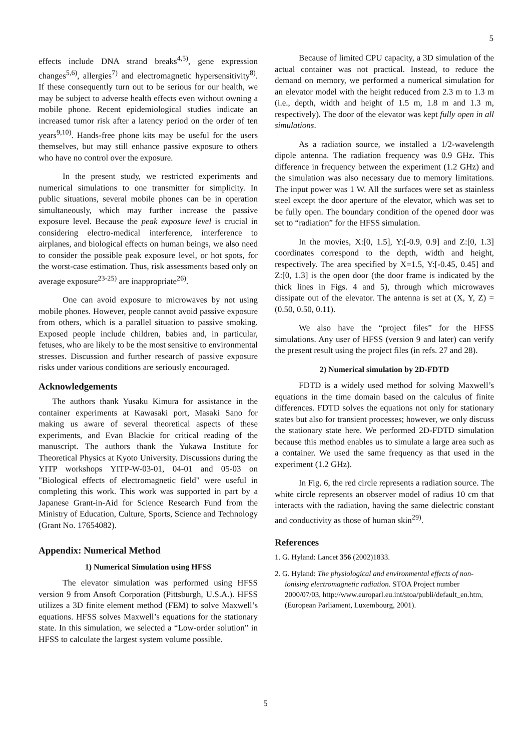5
effects include DNA strand breaks<sup>4,5)</sup>, gene expression changes<sup>5,6)</sup>, allergies<sup>7)</sup> and electromagnetic hypersensitivity<sup>8)</sup>. If these consequently turn out to be serious for our health, we may be subject to adverse health effects even without owning a mobile phone. Recent epidemiological studies indicate an increased tumor risk after a latency period on the order of ten years<sup>9,10)</sup>. Hands-free phone kits may be useful for the users themselves, but may still enhance passive exposure to others who have no control over the exposure.
In the present study, we restricted experiments and numerical simulations to one transmitter for simplicity. In public situations, several mobile phones can be in operation simultaneously, which may further increase the passive exposure level. Because the peak exposure level is crucial in considering electro-medical interference, interference to airplanes, and biological effects on human beings, we also need to consider the possible peak exposure level, or hot spots, for the worst-case estimation. Thus, risk assessments based only on average exposure<sup>23-25)</sup> are inappropriate<sup>26)</sup>.
One can avoid exposure to microwaves by not using mobile phones. However, people cannot avoid passive exposure from others, which is a parallel situation to passive smoking. Exposed people include children, babies and, in particular, fetuses, who are likely to be the most sensitive to environmental stresses. Discussion and further research of passive exposure risks under various conditions are seriously encouraged.
Acknowledgements
The authors thank Yusaku Kimura for assistance in the container experiments at Kawasaki port, Masaki Sano for making us aware of several theoretical aspects of these experiments, and Evan Blackie for critical reading of the manuscript. The authors thank the Yukawa Institute for Theoretical Physics at Kyoto University. Discussions during the YITP workshops YITP-W-03-01, 04-01 and 05-03 on "Biological effects of electromagnetic field" were useful in completing this work. This work was supported in part by a Japanese Grant-in-Aid for Science Research Fund from the Ministry of Education, Culture, Sports, Science and Technology (Grant No. 17654082).
Appendix: Numerical Method
1) Numerical Simulation using HFSS
The elevator simulation was performed using HFSS version 9 from Ansoft Corporation (Pittsburgh, U.S.A.). HFSS utilizes a 3D finite element method (FEM) to solve Maxwell’s equations. HFSS solves Maxwell’s equations for the stationary state. In this simulation, we selected a “Low-order solution” in HFSS to calculate the largest system volume possible.
Because of limited CPU capacity, a 3D simulation of the actual container was not practical. Instead, to reduce the demand on memory, we performed a numerical simulation for an elevator model with the height reduced from 2.3 m to 1.3 m (i.e., depth, width and height of 1.5 m, 1.8 m and 1.3 m, respectively). The door of the elevator was kept fully open in all simulations.
As a radiation source, we installed a 1/2-wavelength dipole antenna. The radiation frequency was 0.9 GHz. This difference in frequency between the experiment (1.2 GHz) and the simulation was also necessary due to memory limitations. The input power was 1 W. All the surfaces were set as stainless steel except the door aperture of the elevator, which was set to be fully open. The boundary condition of the opened door was set to “radiation” for the HFSS simulation.
In the movies, X:[0, 1.5], Y:[-0.9, 0.9] and Z:[0, 1.3] coordinates correspond to the depth, width and height, respectively. The area specified by X=1.5, Y:[-0.45, 0.45] and Z:[0, 1.3] is the open door (the door frame is indicated by the thick lines in Figs. 4 and 5), through which microwaves dissipate out of the elevator. The antenna is set at (X, Y, Z) = (0.50, 0.50, 0.11).
We also have the “project files” for the HFSS simulations. Any user of HFSS (version 9 and later) can verify the present result using the project files (in refs. 27 and 28).
2) Numerical simulation by 2D-FDTD
FDTD is a widely used method for solving Maxwell’s equations in the time domain based on the calculus of finite differences. FDTD solves the equations not only for stationary states but also for transient processes; however, we only discuss the stationary state here. We performed 2D-FDTD simulation because this method enables us to simulate a large area such as a container. We used the same frequency as that used in the experiment (1.2 GHz).
In Fig. 6, the red circle represents a radiation source. The white circle represents an observer model of radius 10 cm that interacts with the radiation, having the same dielectric constant and conductivity as those of human skin<sup>29)</sup>.
References
1. G. Hyland: Lancet 356 (2002)1833.
2. G. Hyland: The physiological and environmental effects of non-ionising electromagnetic radiation. STOA Project number 2000/07/03, http://www.europarl.eu.int/stoa/publi/default_en.htm, (European Parliament, Luxembourg, 2001).
5